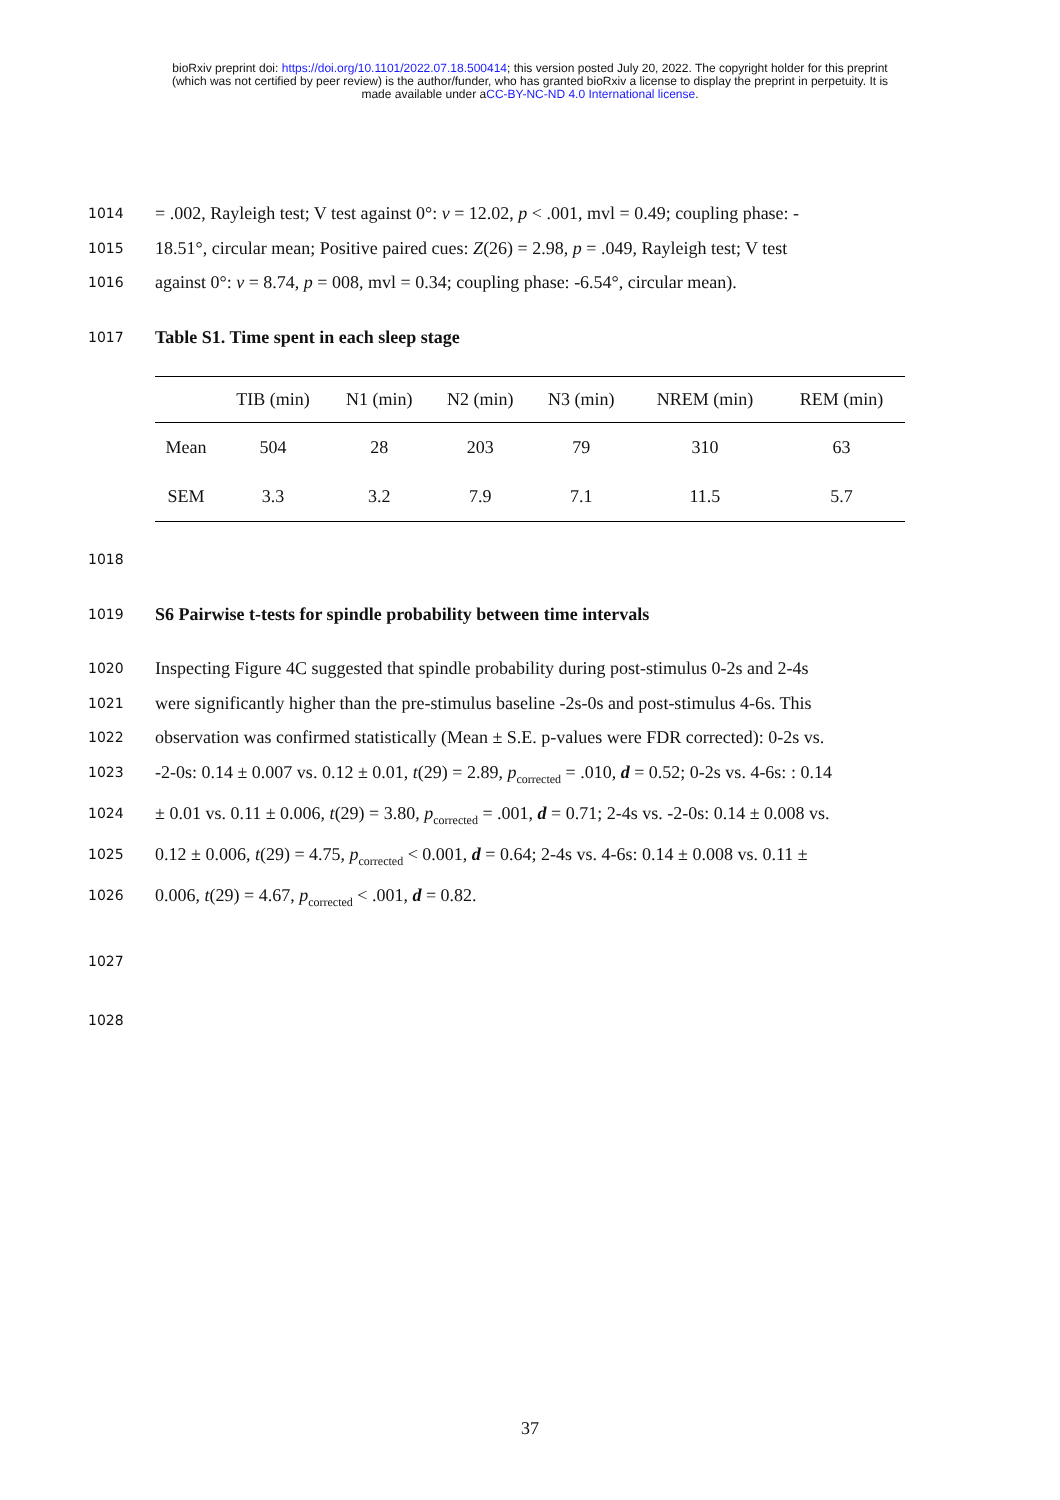bioRxiv preprint doi: https://doi.org/10.1101/2022.07.18.500414; this version posted July 20, 2022. The copyright holder for this preprint
(which was not certified by peer review) is the author/funder, who has granted bioRxiv a license to display the preprint in perpetuity. It is
made available under aCC-BY-NC-ND 4.0 International license.
1014 = .002, Rayleigh test; V test against 0°: v = 12.02, p < .001, mvl = 0.49; coupling phase: -
1015 18.51°, circular mean; Positive paired cues: Z(26) = 2.98, p = .049, Rayleigh test; V test
1016 against 0°: v = 8.74, p = 008, mvl = 0.34; coupling phase: -6.54°, circular mean).
1017 Table S1. Time spent in each sleep stage
| | TIB (min) | N1 (min) | N2 (min) | N3 (min) | NREM (min) | REM (min) |
| --- | --- | --- | --- | --- | --- | --- |
| Mean | 504 | 28 | 203 | 79 | 310 | 63 |
| SEM | 3.3 | 3.2 | 7.9 | 7.1 | 11.5 | 5.7 |
1018
1019 S6 Pairwise t-tests for spindle probability between time intervals
1020 Inspecting Figure 4C suggested that spindle probability during post-stimulus 0-2s and 2-4s
1021 were significantly higher than the pre-stimulus baseline -2s-0s and post-stimulus 4-6s. This
1022 observation was confirmed statistically (Mean ± S.E. p-values were FDR corrected): 0-2s vs.
1023 -2-0s: 0.14 ± 0.007 vs. 0.12 ± 0.01, t(29) = 2.89, p<sub>corrected</sub> = .010, d = 0.52; 0-2s vs. 4-6s: : 0.14
1024 ± 0.01 vs. 0.11 ± 0.006, t(29) = 3.80, p<sub>corrected</sub> = .001, d = 0.71; 2-4s vs. -2-0s: 0.14 ± 0.008 vs.
1025 0.12 ± 0.006, t(29) = 4.75, p<sub>corrected</sub> < 0.001, d = 0.64; 2-4s vs. 4-6s: 0.14 ± 0.008 vs. 0.11 ±
1026 0.006, t(29) = 4.67, p<sub>corrected</sub> < .001, d = 0.82.
1027
1028
37